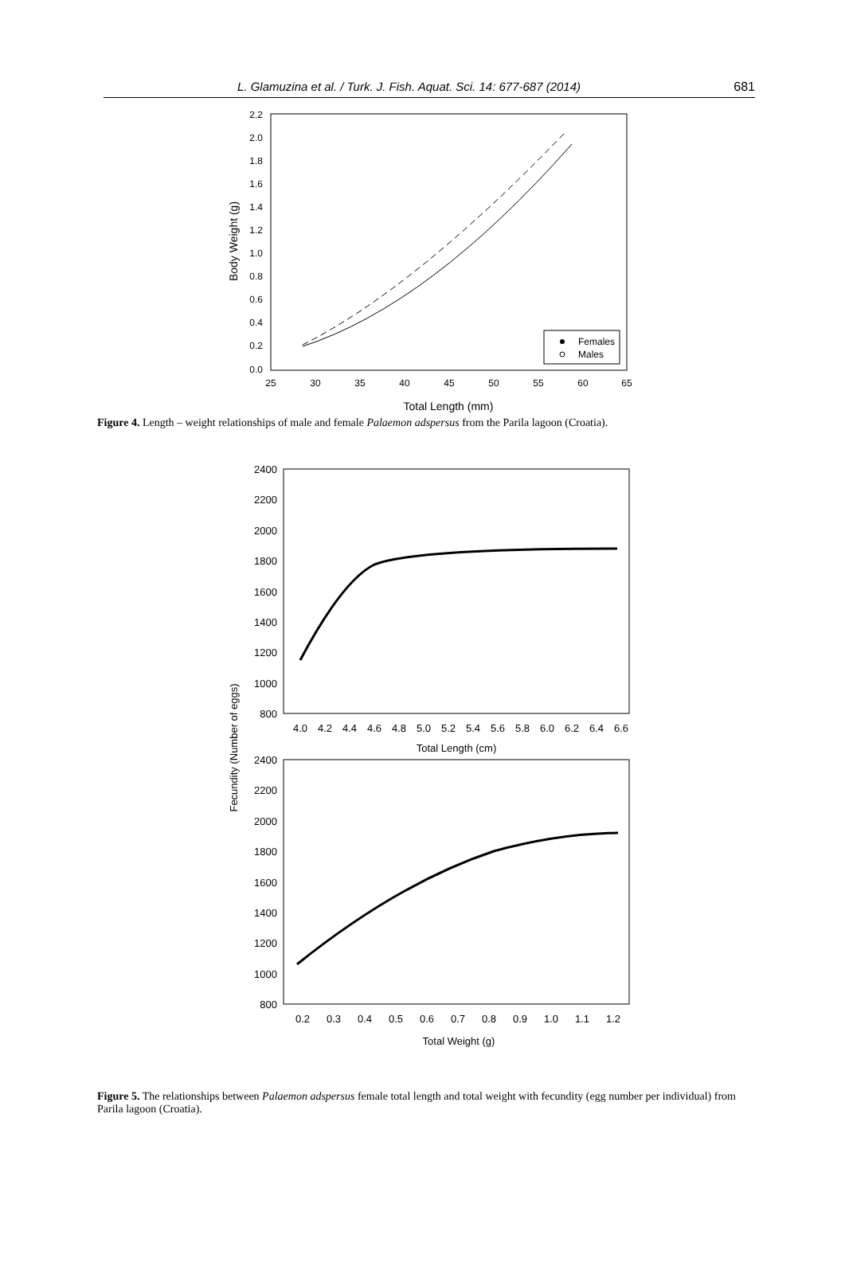L. Glamuzina et al. / Turk. J. Fish. Aquat. Sci. 14: 677-687 (2014) 681
2.2
2.0
1.8
1.6
1.4
1.2
1.0
0.8
0.6
0.4
0.2
0.0
25
30
35
40
45
50
55
60
65
Total Length (mm)
Body Weight (g)
Females
Males
Figure 4. Length – weight relationships of male and female Palaemon adspersus from the Parila lagoon (Croatia).
2400
2200
2000
1800
1600
1400
1200
1000
800
4.0
4.2
4.4
4.6
4.8
5.0
5.2
5.4
5.6
5.8
6.0
6.2
6.4
6.6
Total Length (cm)
2400
2200
2000
1800
1600
1400
1200
1000
800
0.2
0.3
0.4
0.5
0.6
0.7
0.8
0.9
1.0
1.1
1.2
Total Weight (g)
Fecundity (Number of eggs)
Figure 5. The relationships between Palaemon adspersus female total length and total weight with fecundity (egg number per individual) from Parila lagoon (Croatia).